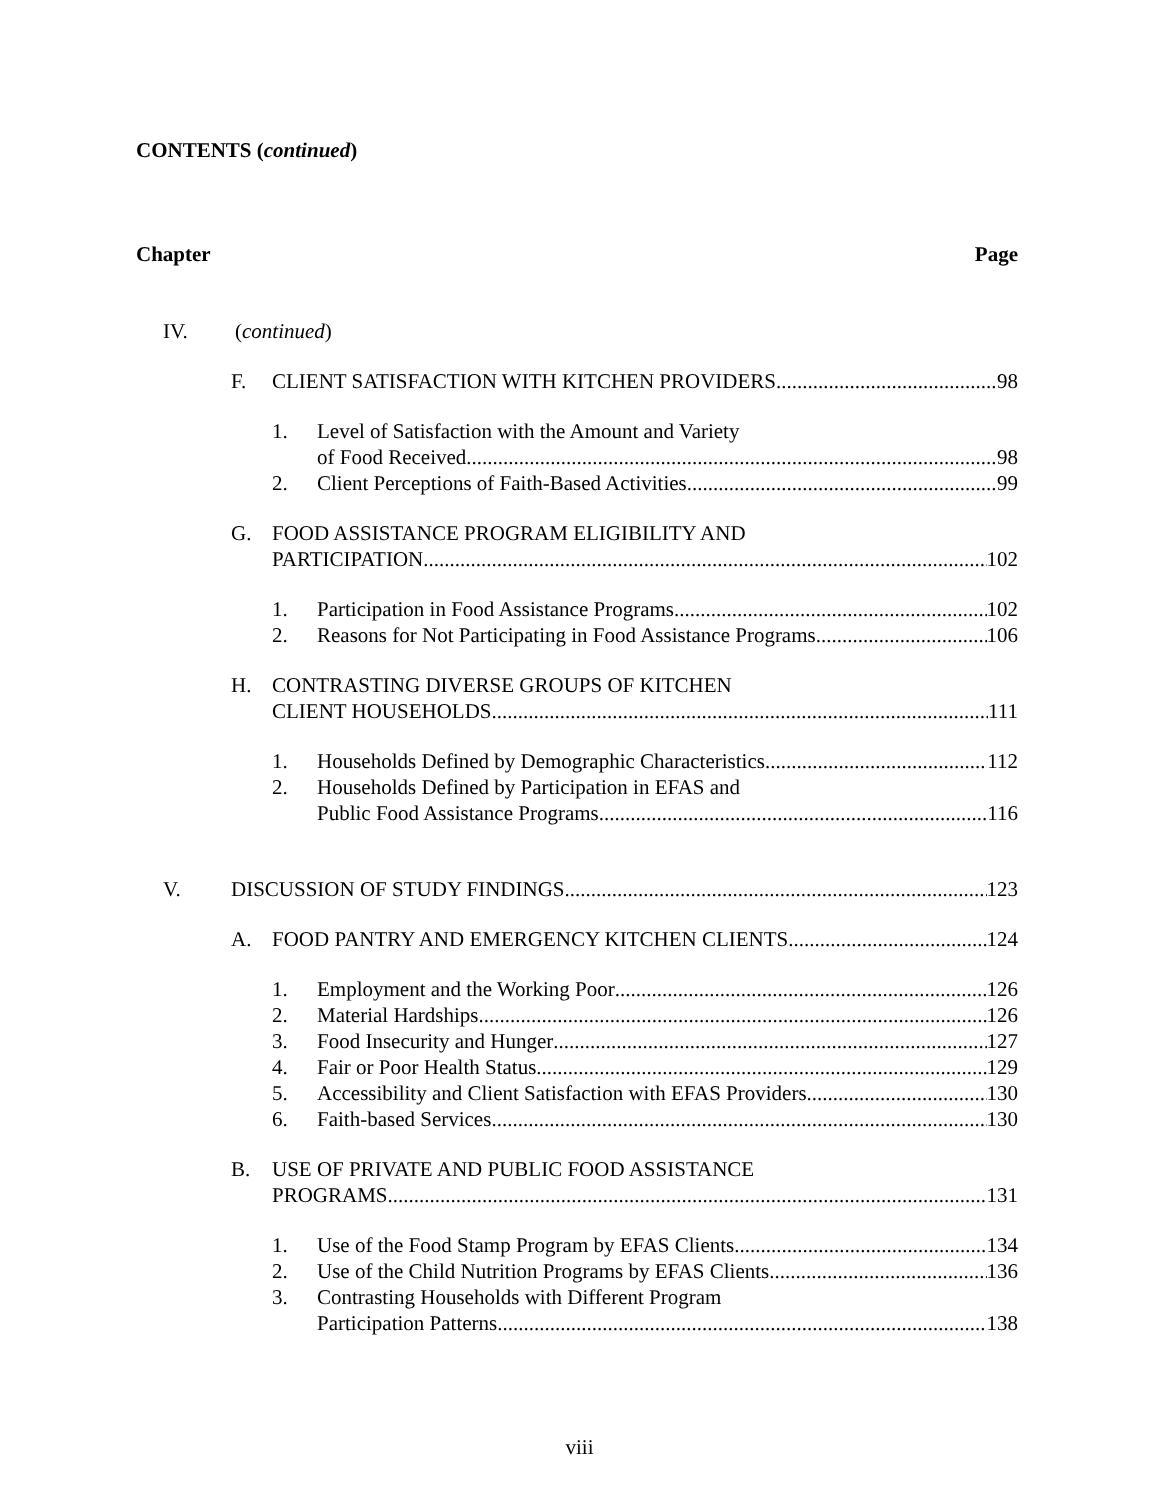CONTENTS (continued)
Chapter Page
IV. (continued)
F. CLIENT SATISFACTION WITH KITCHEN PROVIDERS 98
1. Level of Satisfaction with the Amount and Variety
of Food Received 98
2. Client Perceptions of Faith-Based Activities 99
G. FOOD ASSISTANCE PROGRAM ELIGIBILITY AND
PARTICIPATION 102
1. Participation in Food Assistance Programs 102
2. Reasons for Not Participating in Food Assistance Programs 106
H. CONTRASTING DIVERSE GROUPS OF KITCHEN
CLIENT HOUSEHOLDS 111
1. Households Defined by Demographic Characteristics 112
2. Households Defined by Participation in EFAS and
Public Food Assistance Programs 116
V. DISCUSSION OF STUDY FINDINGS 123
A. FOOD PANTRY AND EMERGENCY KITCHEN CLIENTS 124
1. Employment and the Working Poor 126
2. Material Hardships 126
3. Food Insecurity and Hunger 127
4. Fair or Poor Health Status 129
5. Accessibility and Client Satisfaction with EFAS Providers 130
6. Faith-based Services 130
B. USE OF PRIVATE AND PUBLIC FOOD ASSISTANCE
PROGRAMS 131
1. Use of the Food Stamp Program by EFAS Clients 134
2. Use of the Child Nutrition Programs by EFAS Clients 136
3. Contrasting Households with Different Program
Participation Patterns 138
viii